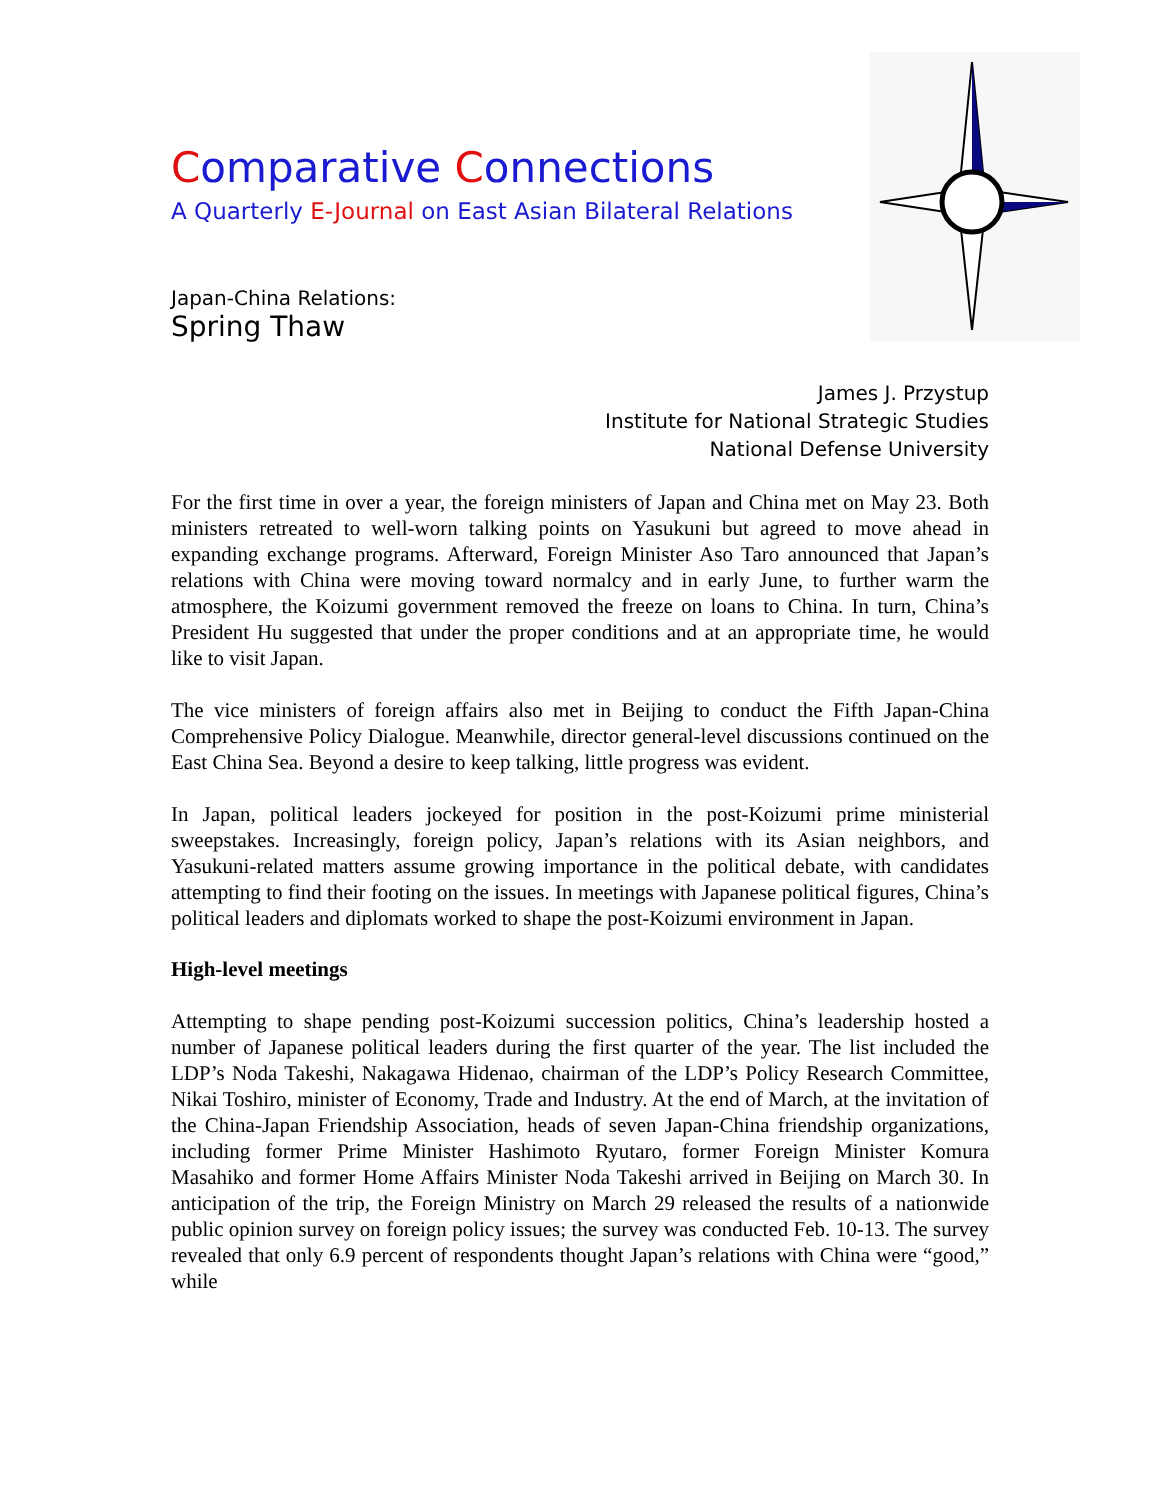Comparative Connections
A Quarterly E-Journal on East Asian Bilateral Relations
Japan-China Relations:
Spring Thaw
James J. Przystup
Institute for National Strategic Studies
National Defense University
For the first time in over a year, the foreign ministers of Japan and China met on May 23. Both ministers retreated to well-worn talking points on Yasukuni but agreed to move ahead in expanding exchange programs. Afterward, Foreign Minister Aso Taro announced that Japan’s relations with China were moving toward normalcy and in early June, to further warm the atmosphere, the Koizumi government removed the freeze on loans to China. In turn, China’s President Hu suggested that under the proper conditions and at an appropriate time, he would like to visit Japan.
The vice ministers of foreign affairs also met in Beijing to conduct the Fifth Japan-China Comprehensive Policy Dialogue. Meanwhile, director general-level discussions continued on the East China Sea. Beyond a desire to keep talking, little progress was evident.
In Japan, political leaders jockeyed for position in the post-Koizumi prime ministerial sweepstakes. Increasingly, foreign policy, Japan’s relations with its Asian neighbors, and Yasukuni-related matters assume growing importance in the political debate, with candidates attempting to find their footing on the issues. In meetings with Japanese political figures, China’s political leaders and diplomats worked to shape the post-Koizumi environment in Japan.
High-level meetings
Attempting to shape pending post-Koizumi succession politics, China’s leadership hosted a number of Japanese political leaders during the first quarter of the year. The list included the LDP’s Noda Takeshi, Nakagawa Hidenao, chairman of the LDP’s Policy Research Committee, Nikai Toshiro, minister of Economy, Trade and Industry. At the end of March, at the invitation of the China-Japan Friendship Association, heads of seven Japan-China friendship organizations, including former Prime Minister Hashimoto Ryutaro, former Foreign Minister Komura Masahiko and former Home Affairs Minister Noda Takeshi arrived in Beijing on March 30. In anticipation of the trip, the Foreign Ministry on March 29 released the results of a nationwide public opinion survey on foreign policy issues; the survey was conducted Feb. 10-13. The survey revealed that only 6.9 percent of respondents thought Japan’s relations with China were “good,” while